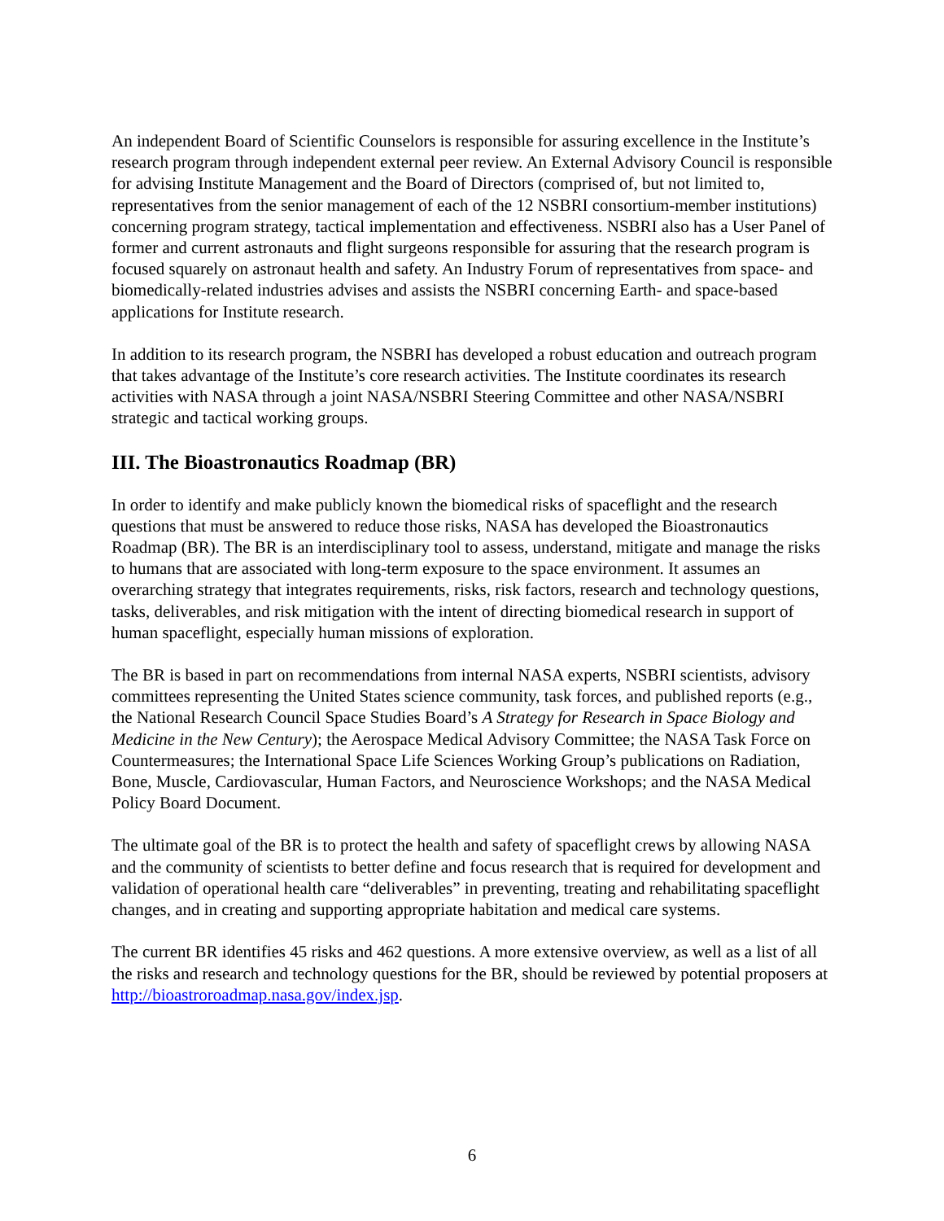An independent Board of Scientific Counselors is responsible for assuring excellence in the Institute’s research program through independent external peer review. An External Advisory Council is responsible for advising Institute Management and the Board of Directors (comprised of, but not limited to, representatives from the senior management of each of the 12 NSBRI consortium-member institutions) concerning program strategy, tactical implementation and effectiveness. NSBRI also has a User Panel of former and current astronauts and flight surgeons responsible for assuring that the research program is focused squarely on astronaut health and safety. An Industry Forum of representatives from space- and biomedically-related industries advises and assists the NSBRI concerning Earth- and space-based applications for Institute research.
In addition to its research program, the NSBRI has developed a robust education and outreach program that takes advantage of the Institute’s core research activities. The Institute coordinates its research activities with NASA through a joint NASA/NSBRI Steering Committee and other NASA/NSBRI strategic and tactical working groups.
III. The Bioastronautics Roadmap (BR)
In order to identify and make publicly known the biomedical risks of spaceflight and the research questions that must be answered to reduce those risks, NASA has developed the Bioastronautics Roadmap (BR). The BR is an interdisciplinary tool to assess, understand, mitigate and manage the risks to humans that are associated with long-term exposure to the space environment. It assumes an overarching strategy that integrates requirements, risks, risk factors, research and technology questions, tasks, deliverables, and risk mitigation with the intent of directing biomedical research in support of human spaceflight, especially human missions of exploration.
The BR is based in part on recommendations from internal NASA experts, NSBRI scientists, advisory committees representing the United States science community, task forces, and published reports (e.g., the National Research Council Space Studies Board’s A Strategy for Research in Space Biology and Medicine in the New Century); the Aerospace Medical Advisory Committee; the NASA Task Force on Countermeasures; the International Space Life Sciences Working Group’s publications on Radiation, Bone, Muscle, Cardiovascular, Human Factors, and Neuroscience Workshops; and the NASA Medical Policy Board Document.
The ultimate goal of the BR is to protect the health and safety of spaceflight crews by allowing NASA and the community of scientists to better define and focus research that is required for development and validation of operational health care “deliverables” in preventing, treating and rehabilitating spaceflight changes, and in creating and supporting appropriate habitation and medical care systems.
The current BR identifies 45 risks and 462 questions. A more extensive overview, as well as a list of all the risks and research and technology questions for the BR, should be reviewed by potential proposers at http://bioastroroadmap.nasa.gov/index.jsp.
6